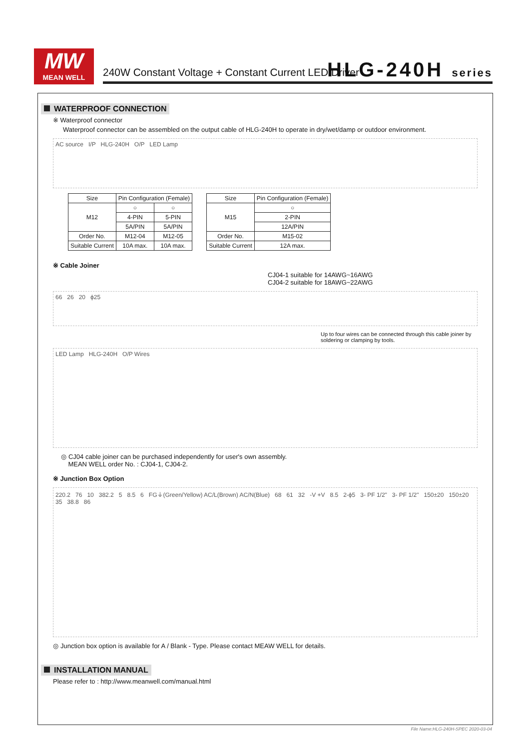MW
MEAN WELL
240W Constant Voltage + Constant Current LED Driver
HLG-240H series
WATERPROOF CONNECTION
※ Waterproof connector
Waterproof connector can be assembled on the output cable of HLG-240H to operate in dry/wet/damp or outdoor environment.
AC source I/P HLG-240H O/P LED Lamp
| Size | Pin Configuration (Female) | |
| --- | --- | --- |
| M12 | ○ | ○ |
| | 4-PIN | 5-PIN |
| | 5A/PIN | 5A/PIN |
| Order No. | M12-04 | M12-05 |
| Suitable Current | 10A max. | 10A max. |
| Size | Pin Configuration (Female) |
| --- | --- |
| M15 | ○ |
| | 2-PIN |
| | 12A/PIN |
| Order No. | M15-02 |
| Suitable Current | 12A max. |
※ Cable Joiner
CJ04-1 suitable for 14AWG~16AWG
CJ04-2 suitable for 18AWG~22AWG
66 26 20 ϕ25
Up to four wires can be connected through this cable joiner by soldering or clamping by tools.
LED Lamp HLG-240H O/P Wires
◎ CJ04 cable joiner can be purchased independently for user's own assembly.
MEAN WELL order No. : CJ04-1, CJ04-2.
※ Junction Box Option
220.2 76 10 382.2 5 8.5 6 FG⏚(Green/Yellow) AC/L(Brown) AC/N(Blue) 68 61 32 -V +V 8.5 2-ϕ5 3- PF 1/2" 3- PF 1/2" 150±20 150±20 35 38.8 86
◎ Junction box option is available for A / Blank - Type. Please contact MEAW WELL for details.
INSTALLATION MANUAL
Please refer to : http://www.meanwell.com/manual.html
File Name:HLG-240H-SPEC 2020-03-04